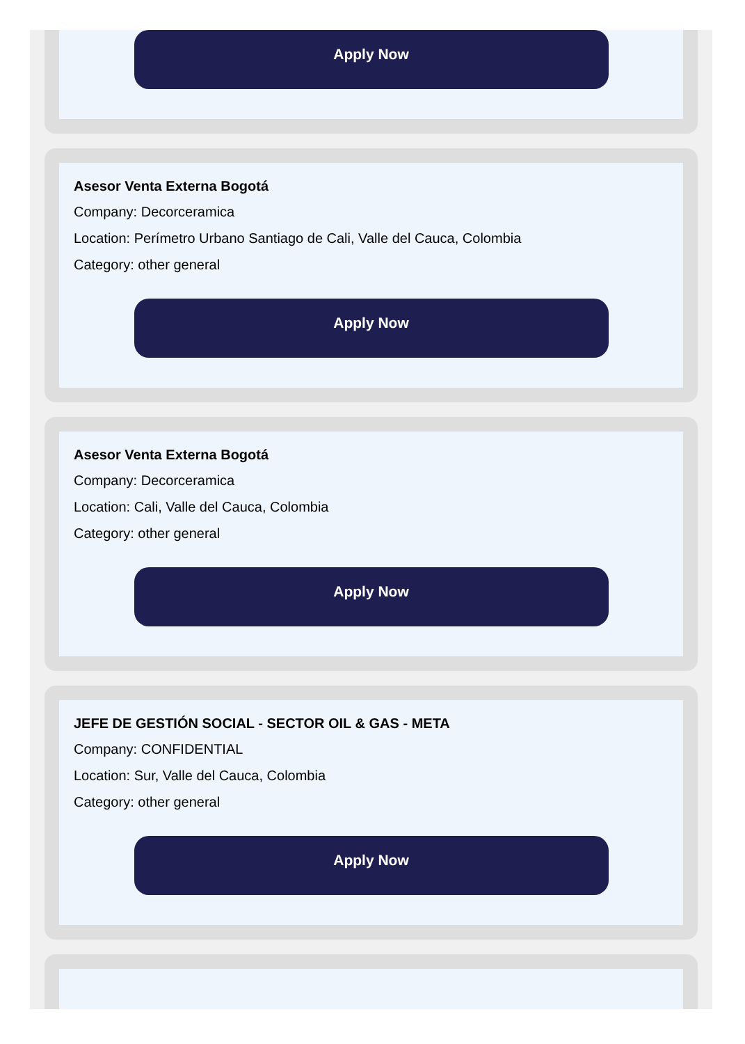Apply Now
Asesor Venta Externa Bogotá
Company: Decorceramica
Location: Perímetro Urbano Santiago de Cali, Valle del Cauca, Colombia
Category: other general
Apply Now
Asesor Venta Externa Bogotá
Company: Decorceramica
Location: Cali, Valle del Cauca, Colombia
Category: other general
Apply Now
JEFE DE GESTIÓN SOCIAL - SECTOR OIL & GAS - META
Company: CONFIDENTIAL
Location: Sur, Valle del Cauca, Colombia
Category: other general
Apply Now